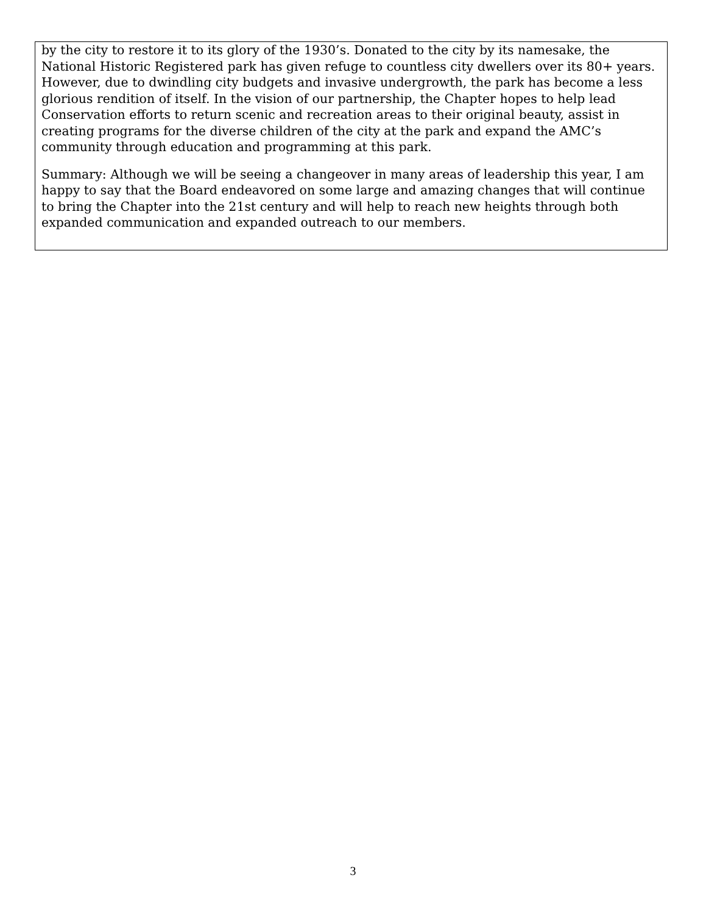by the city to restore it to its glory of the 1930’s. Donated to the city by its namesake, the National Historic Registered park has given refuge to countless city dwellers over its 80+ years. However, due to dwindling city budgets and invasive undergrowth, the park has become a less glorious rendition of itself. In the vision of our partnership, the Chapter hopes to help lead Conservation efforts to return scenic and recreation areas to their original beauty, assist in creating programs for the diverse children of the city at the park and expand the AMC’s community through education and programming at this park.
Summary: Although we will be seeing a changeover in many areas of leadership this year, I am happy to say that the Board endeavored on some large and amazing changes that will continue to bring the Chapter into the 21st century and will help to reach new heights through both expanded communication and expanded outreach to our members.
3